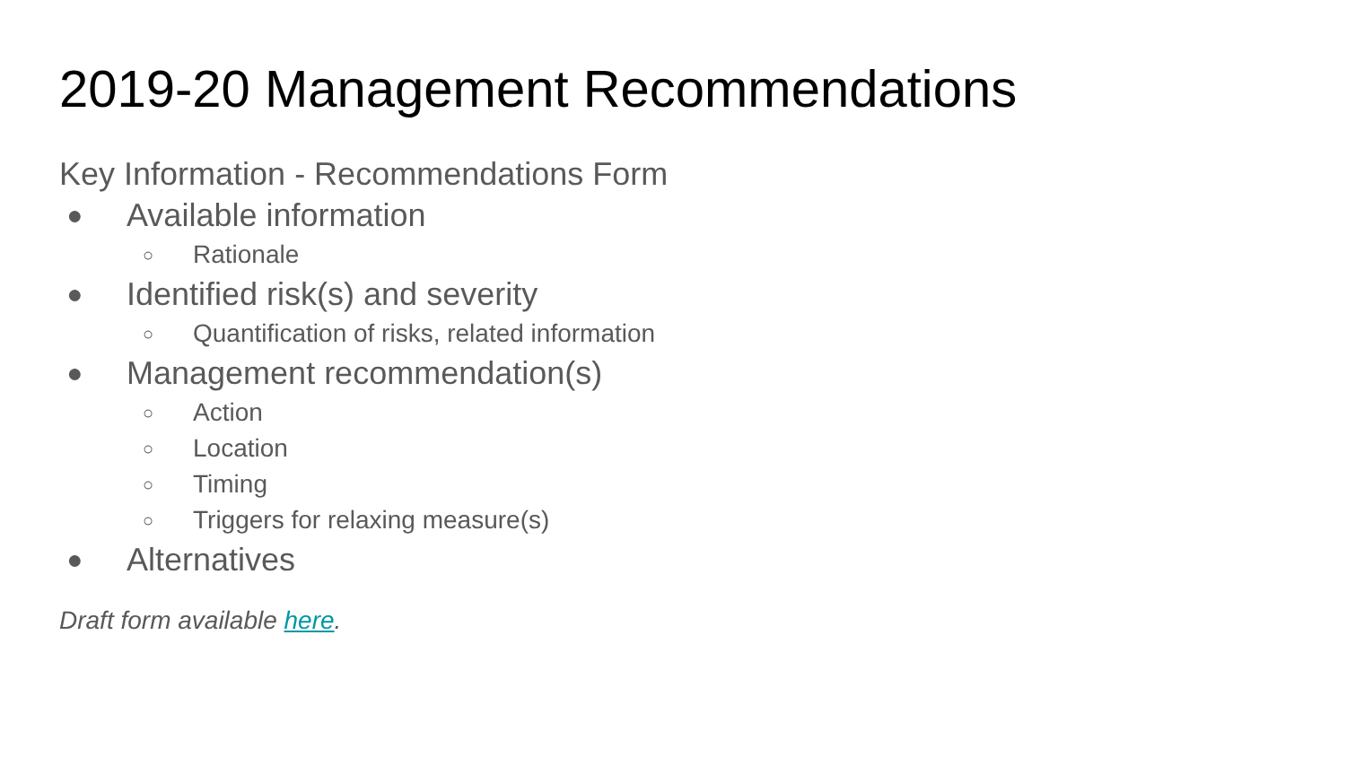2019-20 Management Recommendations
Key Information - Recommendations Form
● Available information
○ Rationale
● Identified risk(s) and severity
○ Quantification of risks, related information
● Management recommendation(s)
○ Action
○ Location
○ Timing
○ Triggers for relaxing measure(s)
● Alternatives
Draft form available here.